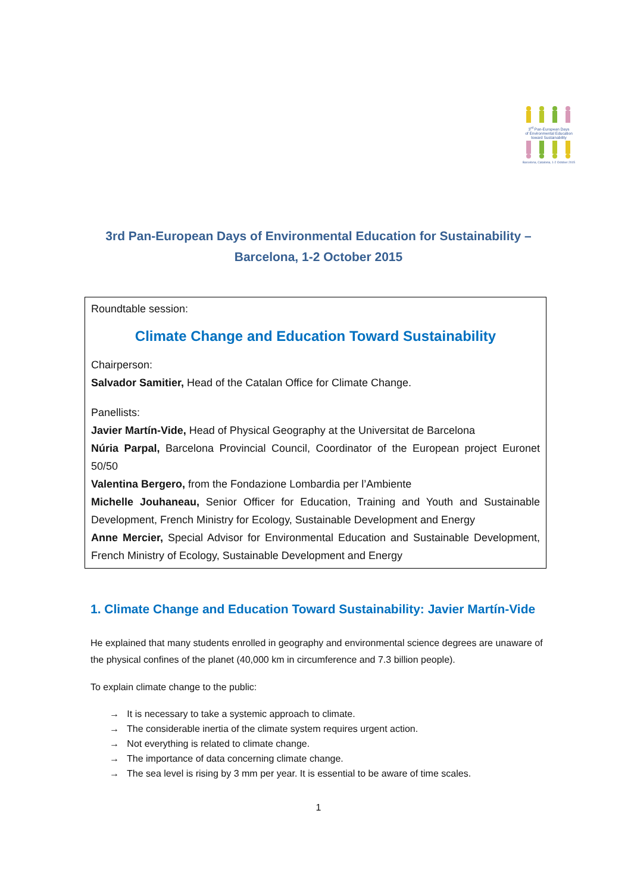3<sup>rd</sup> Pan-European Days
of Environmental Education
toward Sustainability
Barcelona, Catalonia, 1-2 October 2015
3rd Pan-European Days of Environmental Education for Sustainability –
Barcelona, 1-2 October 2015
Roundtable session:
Climate Change and Education Toward Sustainability
Chairperson:
Salvador Samitier, Head of the Catalan Office for Climate Change.
Panellists:
Javier Martín-Vide, Head of Physical Geography at the Universitat de Barcelona
Núria Parpal, Barcelona Provincial Council, Coordinator of the European project Euronet 50/50
Valentina Bergero, from the Fondazione Lombardia per l’Ambiente
Michelle Jouhaneau, Senior Officer for Education, Training and Youth and Sustainable Development, French Ministry for Ecology, Sustainable Development and Energy
Anne Mercier, Special Advisor for Environmental Education and Sustainable Development, French Ministry of Ecology, Sustainable Development and Energy
1. Climate Change and Education Toward Sustainability: Javier Martín-Vide
He explained that many students enrolled in geography and environmental science degrees are unaware of the physical confines of the planet (40,000 km in circumference and 7.3 billion people).
To explain climate change to the public:
→ It is necessary to take a systemic approach to climate.
→ The considerable inertia of the climate system requires urgent action.
→ Not everything is related to climate change.
→ The importance of data concerning climate change.
→ The sea level is rising by 3 mm per year. It is essential to be aware of time scales.
1